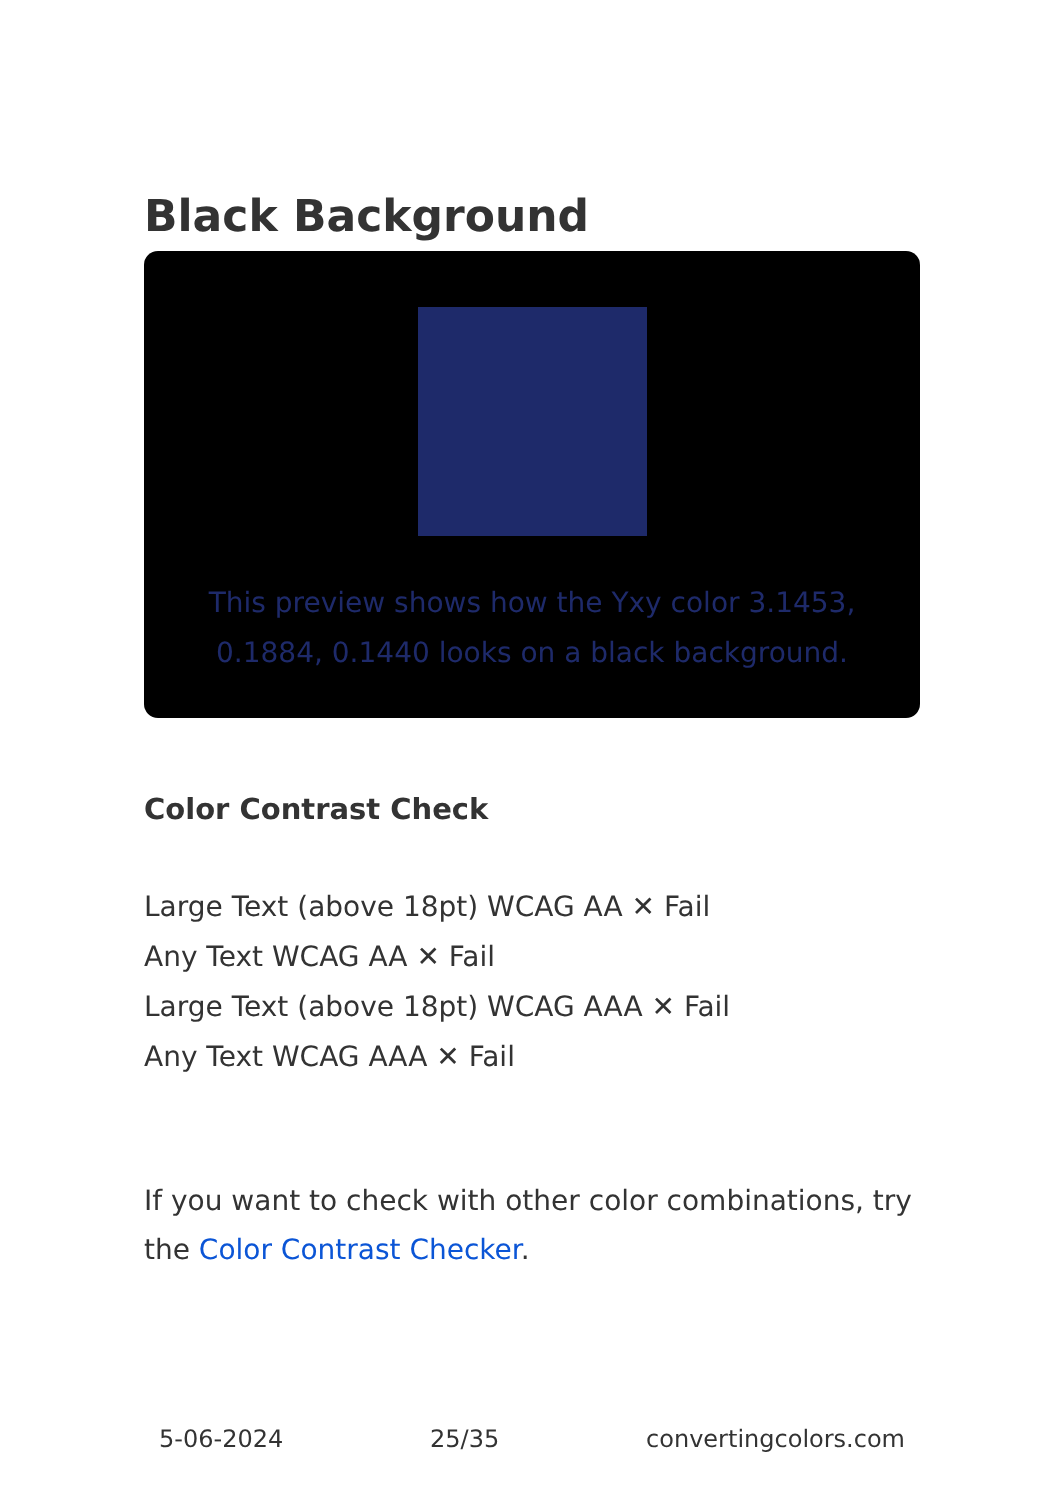Black Background
This preview shows how the Yxy color 3.1453, 0.1884, 0.1440 looks on a black background.
Color Contrast Check
Large Text (above 18pt) WCAG AA ✕ Fail
Any Text WCAG AA ✕ Fail
Large Text (above 18pt) WCAG AAA ✕ Fail
Any Text WCAG AAA ✕ Fail
If you want to check with other color combinations, try the Color Contrast Checker.
5-06-2024 25/35 convertingcolors.com